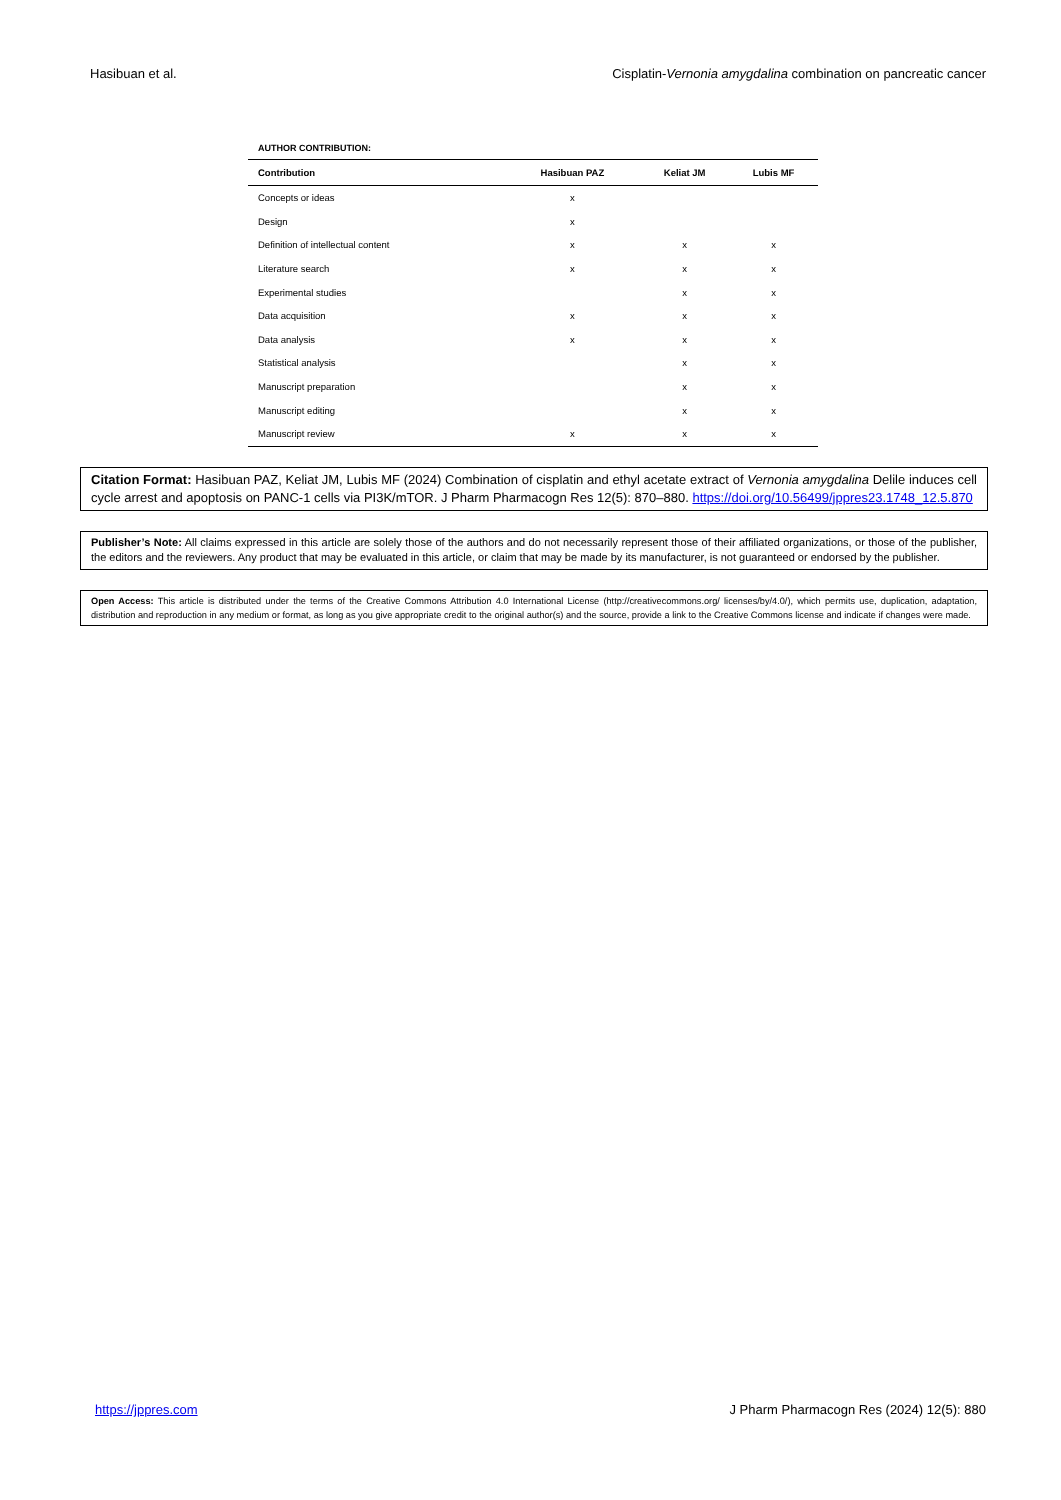Hasibuan et al. Cisplatin-Vernonia amygdalina combination on pancreatic cancer
AUTHOR CONTRIBUTION:
| Contribution | Hasibuan PAZ | Keliat JM | Lubis MF |
| --- | --- | --- | --- |
| Concepts or ideas | x | | |
| Design | x | | |
| Definition of intellectual content | x | x | x |
| Literature search | x | x | x |
| Experimental studies | | x | x |
| Data acquisition | x | x | x |
| Data analysis | x | x | x |
| Statistical analysis | | x | x |
| Manuscript preparation | | x | x |
| Manuscript editing | | x | x |
| Manuscript review | x | x | x |
Citation Format: Hasibuan PAZ, Keliat JM, Lubis MF (2024) Combination of cisplatin and ethyl acetate extract of Vernonia amygdalina Delile induces cell cycle arrest and apoptosis on PANC-1 cells via PI3K/mTOR. J Pharm Pharmacogn Res 12(5): 870–880. https://doi.org/10.56499/jppres23.1748_12.5.870
Publisher’s Note: All claims expressed in this article are solely those of the authors and do not necessarily represent those of their affiliated organizations, or those of the publisher, the editors and the reviewers. Any product that may be evaluated in this article, or claim that may be made by its manufacturer, is not guaranteed or endorsed by the publisher.
Open Access: This article is distributed under the terms of the Creative Commons Attribution 4.0 International License (http://creativecommons.org/ licenses/by/4.0/), which permits use, duplication, adaptation, distribution and reproduction in any medium or format, as long as you give appropriate credit to the original author(s) and the source, provide a link to the Creative Commons license and indicate if changes were made.
https://jppres.com J Pharm Pharmacogn Res (2024) 12(5): 880